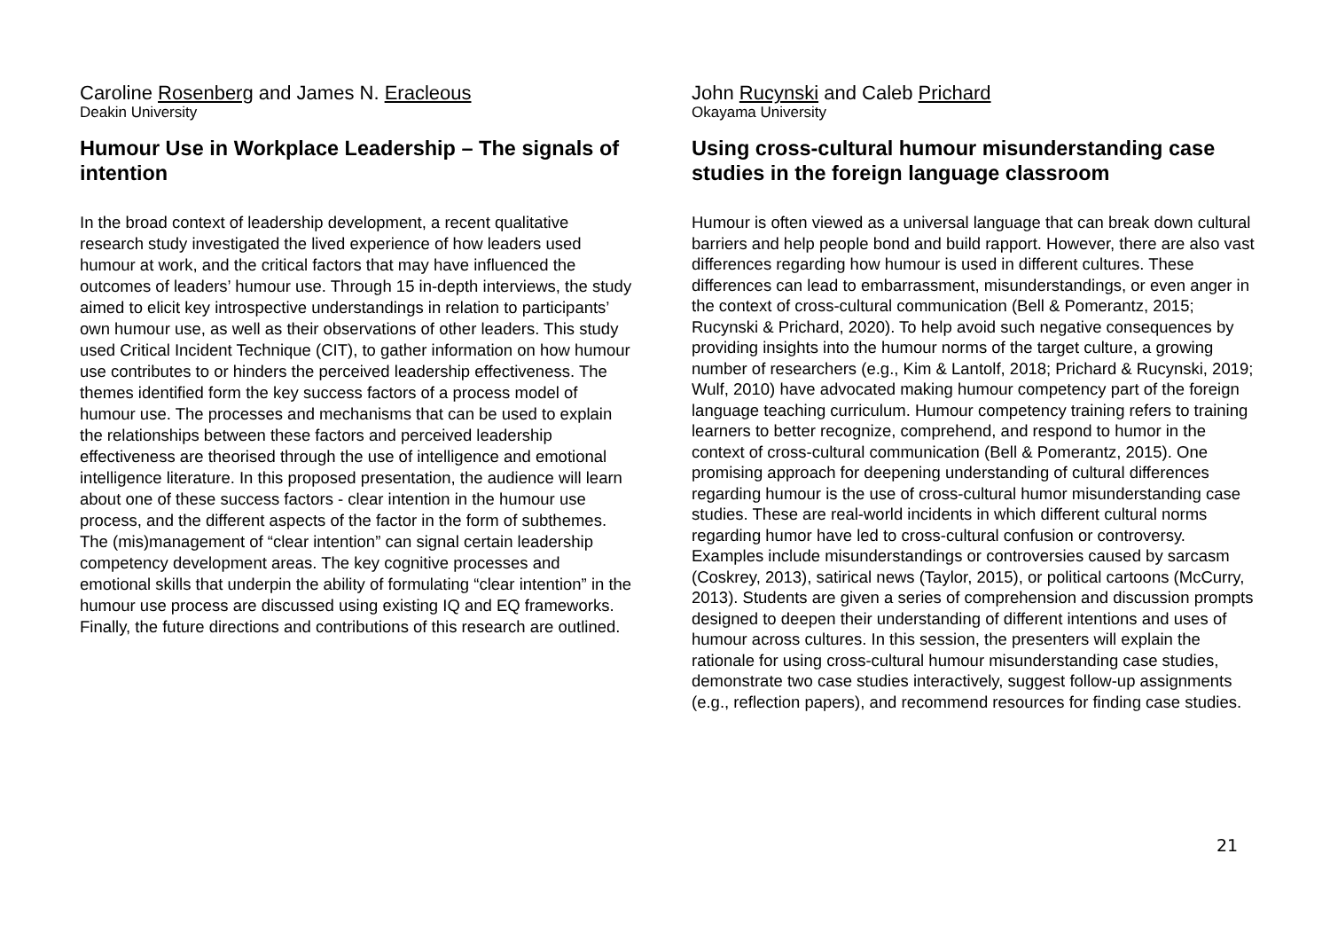Caroline Rosenberg and James N. Eracleous
Deakin University
Humour Use in Workplace Leadership – The signals of intention
In the broad context of leadership development, a recent qualitative research study investigated the lived experience of how leaders used humour at work, and the critical factors that may have influenced the outcomes of leaders’ humour use. Through 15 in-depth interviews, the study aimed to elicit key introspective understandings in relation to participants’ own humour use, as well as their observations of other leaders. This study used Critical Incident Technique (CIT), to gather information on how humour use contributes to or hinders the perceived leadership effectiveness. The themes identified form the key success factors of a process model of humour use. The processes and mechanisms that can be used to explain the relationships between these factors and perceived leadership effectiveness are theorised through the use of intelligence and emotional intelligence literature. In this proposed presentation, the audience will learn about one of these success factors - clear intention in the humour use process, and the different aspects of the factor in the form of subthemes. The (mis)management of “clear intention” can signal certain leadership competency development areas. The key cognitive processes and emotional skills that underpin the ability of formulating “clear intention” in the humour use process are discussed using existing IQ and EQ frameworks. Finally, the future directions and contributions of this research are outlined.
John Rucynski and Caleb Prichard
Okayama University
Using cross-cultural humour misunderstanding case studies in the foreign language classroom
Humour is often viewed as a universal language that can break down cultural barriers and help people bond and build rapport. However, there are also vast differences regarding how humour is used in different cultures. These differences can lead to embarrassment, misunderstandings, or even anger in the context of cross-cultural communication (Bell & Pomerantz, 2015; Rucynski & Prichard, 2020). To help avoid such negative consequences by providing insights into the humour norms of the target culture, a growing number of researchers (e.g., Kim & Lantolf, 2018; Prichard & Rucynski, 2019; Wulf, 2010) have advocated making humour competency part of the foreign language teaching curriculum. Humour competency training refers to training learners to better recognize, comprehend, and respond to humor in the context of cross-cultural communication (Bell & Pomerantz, 2015). One promising approach for deepening understanding of cultural differences regarding humour is the use of cross-cultural humor misunderstanding case studies. These are real-world incidents in which different cultural norms regarding humor have led to cross-cultural confusion or controversy. Examples include misunderstandings or controversies caused by sarcasm (Coskrey, 2013), satirical news (Taylor, 2015), or political cartoons (McCurry, 2013). Students are given a series of comprehension and discussion prompts designed to deepen their understanding of different intentions and uses of humour across cultures. In this session, the presenters will explain the rationale for using cross-cultural humour misunderstanding case studies, demonstrate two case studies interactively, suggest follow-up assignments (e.g., reflection papers), and recommend resources for finding case studies.
21